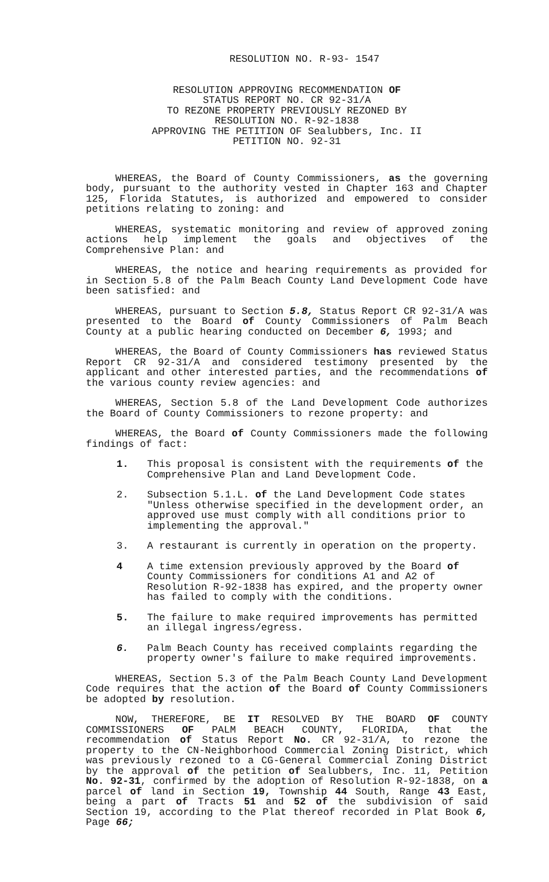RESOLUTION NO. R-93- 1547
RESOLUTION APPROVING RECOMMENDATION OF
STATUS REPORT NO. CR 92-31/A
TO REZONE PROPERTY PREVIOUSLY REZONED BY
RESOLUTION NO. R-92-1838
APPROVING THE PETITION OF Sealubbers, Inc. II
PETITION NO. 92-31
WHEREAS, the Board of County Commissioners, as the governing body, pursuant to the authority vested in Chapter 163 and Chapter 125, Florida Statutes, is authorized and empowered to consider petitions relating to zoning: and
WHEREAS, systematic monitoring and review of approved zoning actions help implement the goals and objectives of the Comprehensive Plan: and
WHEREAS, the notice and hearing requirements as provided for in Section 5.8 of the Palm Beach County Land Development Code have been satisfied: and
WHEREAS, pursuant to Section 5.8, Status Report CR 92-31/A was presented to the Board of County Commissioners of Palm Beach County at a public hearing conducted on December 6, 1993; and
WHEREAS, the Board of County Commissioners has reviewed Status Report CR 92-31/A and considered testimony presented by the applicant and other interested parties, and the recommendations of the various county review agencies: and
WHEREAS, Section 5.8 of the Land Development Code authorizes the Board of County Commissioners to rezone property: and
WHEREAS, the Board of County Commissioners made the following findings of fact:
1. This proposal is consistent with the requirements of the Comprehensive Plan and Land Development Code.
2. Subsection 5.1.L. of the Land Development Code states "Unless otherwise specified in the development order, an approved use must comply with all conditions prior to implementing the approval."
3. A restaurant is currently in operation on the property.
4 A time extension previously approved by the Board of County Commissioners for conditions A1 and A2 of Resolution R-92-1838 has expired, and the property owner has failed to comply with the conditions.
5. The failure to make required improvements has permitted an illegal ingress/egress.
6. Palm Beach County has received complaints regarding the property owner's failure to make required improvements.
WHEREAS, Section 5.3 of the Palm Beach County Land Development Code requires that the action of the Board of County Commissioners be adopted by resolution.
NOW, THEREFORE, BE IT RESOLVED BY THE BOARD OF COUNTY COMMISSIONERS OF PALM BEACH COUNTY, FLORIDA, that the recommendation of Status Report No. CR 92-31/A, to rezone the property to the CN-Neighborhood Commercial Zoning District, which was previously rezoned to a CG-General Commercial Zoning District by the approval of the petition of Sealubbers, Inc. 11, Petition No. 92-31, confirmed by the adoption of Resolution R-92-1838, on a parcel of land in Section 19, Township 44 South, Range 43 East, being a part of Tracts 51 and 52 of the subdivision of said Section 19, according to the Plat thereof recorded in Plat Book 6, Page 66;